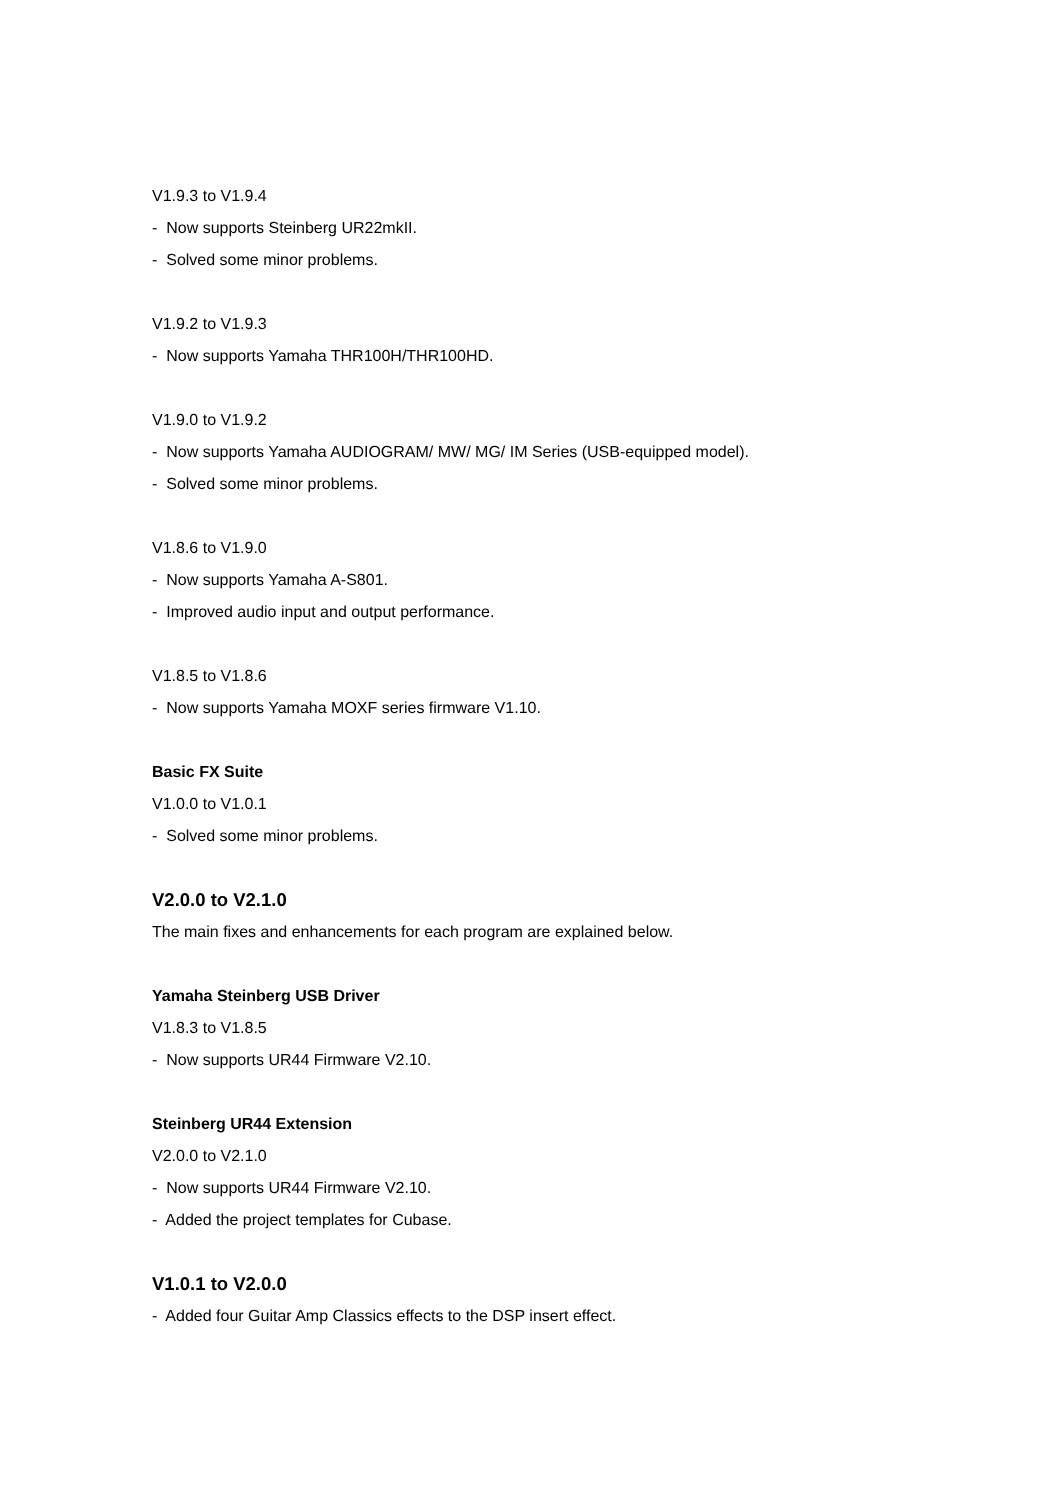V1.9.3 to V1.9.4
- Now supports Steinberg UR22mkII.
- Solved some minor problems.
V1.9.2 to V1.9.3
- Now supports Yamaha THR100H/THR100HD.
V1.9.0 to V1.9.2
- Now supports Yamaha AUDIOGRAM/ MW/ MG/ IM Series (USB-equipped model).
- Solved some minor problems.
V1.8.6 to V1.9.0
- Now supports Yamaha A-S801.
- Improved audio input and output performance.
V1.8.5 to V1.8.6
- Now supports Yamaha MOXF series firmware V1.10.
Basic FX Suite
V1.0.0 to V1.0.1
- Solved some minor problems.
V2.0.0 to V2.1.0
The main fixes and enhancements for each program are explained below.
Yamaha Steinberg USB Driver
V1.8.3 to V1.8.5
- Now supports UR44 Firmware V2.10.
Steinberg UR44 Extension
V2.0.0 to V2.1.0
- Now supports UR44 Firmware V2.10.
- Added the project templates for Cubase.
V1.0.1 to V2.0.0
- Added four Guitar Amp Classics effects to the DSP insert effect.